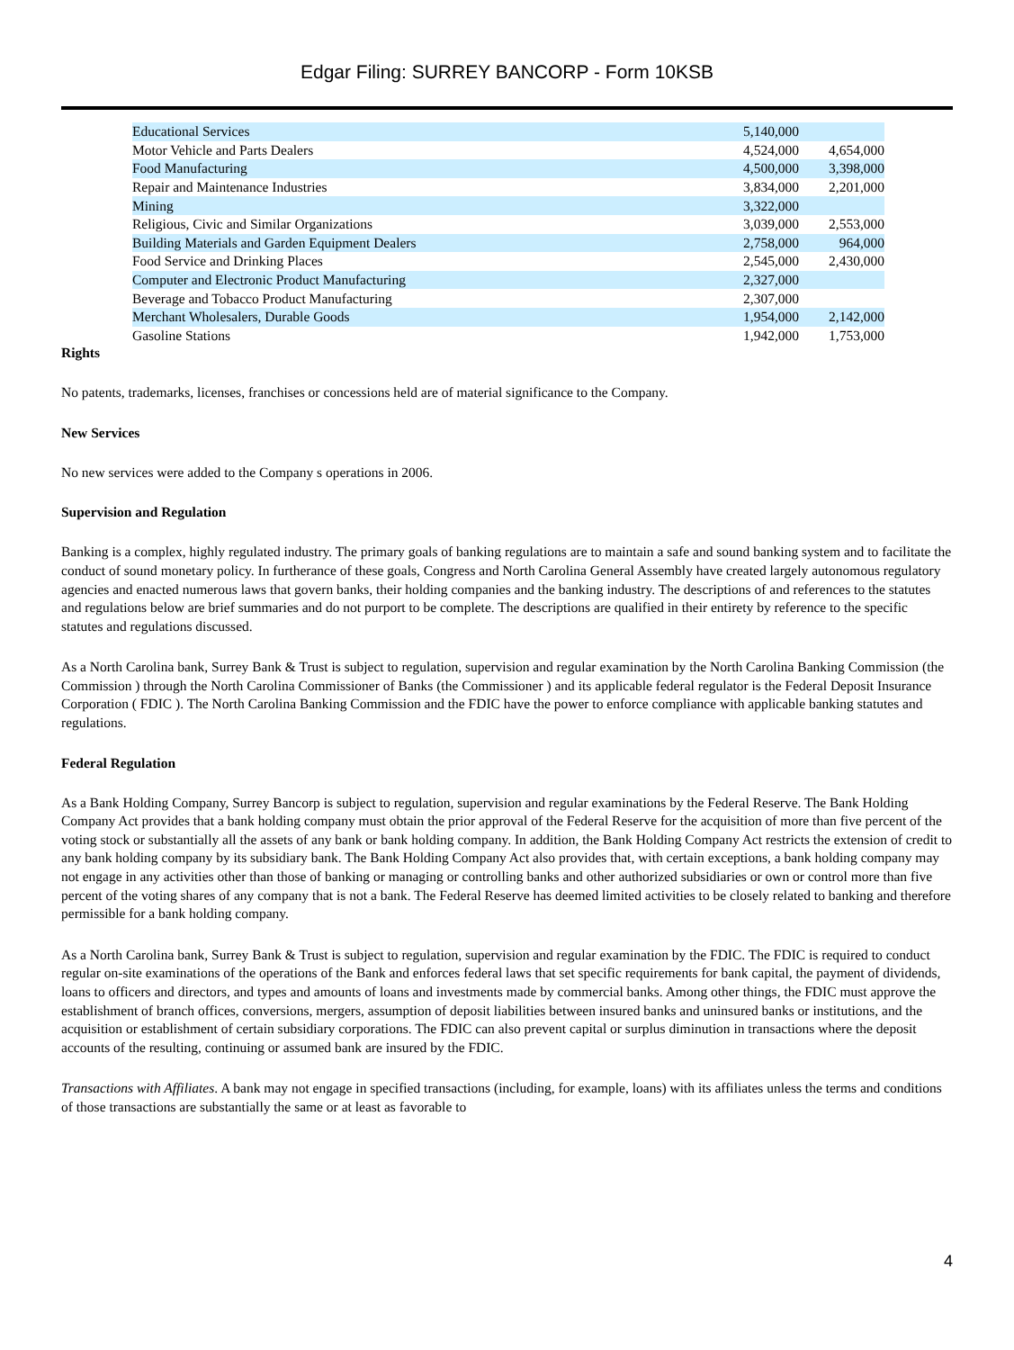Edgar Filing: SURREY BANCORP - Form 10KSB
| Educational Services | 5,140,000 | |
| Motor Vehicle and Parts Dealers | 4,524,000 | 4,654,000 |
| Food Manufacturing | 4,500,000 | 3,398,000 |
| Repair and Maintenance Industries | 3,834,000 | 2,201,000 |
| Mining | 3,322,000 | |
| Religious, Civic and Similar Organizations | 3,039,000 | 2,553,000 |
| Building Materials and Garden Equipment Dealers | 2,758,000 | 964,000 |
| Food Service and Drinking Places | 2,545,000 | 2,430,000 |
| Computer and Electronic Product Manufacturing | 2,327,000 | |
| Beverage and Tobacco Product Manufacturing | 2,307,000 | |
| Merchant Wholesalers, Durable Goods | 1,954,000 | 2,142,000 |
| Gasoline Stations | 1,942,000 | 1,753,000 |
Rights
No patents, trademarks, licenses, franchises or concessions held are of material significance to the Company.
New Services
No new services were added to the Company s operations in 2006.
Supervision and Regulation
Banking is a complex, highly regulated industry. The primary goals of banking regulations are to maintain a safe and sound banking system and to facilitate the conduct of sound monetary policy. In furtherance of these goals, Congress and North Carolina General Assembly have created largely autonomous regulatory agencies and enacted numerous laws that govern banks, their holding companies and the banking industry. The descriptions of and references to the statutes and regulations below are brief summaries and do not purport to be complete. The descriptions are qualified in their entirety by reference to the specific statutes and regulations discussed.
As a North Carolina bank, Surrey Bank & Trust is subject to regulation, supervision and regular examination by the North Carolina Banking Commission (the Commission ) through the North Carolina Commissioner of Banks (the Commissioner ) and its applicable federal regulator is the Federal Deposit Insurance Corporation ( FDIC ). The North Carolina Banking Commission and the FDIC have the power to enforce compliance with applicable banking statutes and regulations.
Federal Regulation
As a Bank Holding Company, Surrey Bancorp is subject to regulation, supervision and regular examinations by the Federal Reserve. The Bank Holding Company Act provides that a bank holding company must obtain the prior approval of the Federal Reserve for the acquisition of more than five percent of the voting stock or substantially all the assets of any bank or bank holding company. In addition, the Bank Holding Company Act restricts the extension of credit to any bank holding company by its subsidiary bank. The Bank Holding Company Act also provides that, with certain exceptions, a bank holding company may not engage in any activities other than those of banking or managing or controlling banks and other authorized subsidiaries or own or control more than five percent of the voting shares of any company that is not a bank. The Federal Reserve has deemed limited activities to be closely related to banking and therefore permissible for a bank holding company.
As a North Carolina bank, Surrey Bank & Trust is subject to regulation, supervision and regular examination by the FDIC. The FDIC is required to conduct regular on-site examinations of the operations of the Bank and enforces federal laws that set specific requirements for bank capital, the payment of dividends, loans to officers and directors, and types and amounts of loans and investments made by commercial banks. Among other things, the FDIC must approve the establishment of branch offices, conversions, mergers, assumption of deposit liabilities between insured banks and uninsured banks or institutions, and the acquisition or establishment of certain subsidiary corporations. The FDIC can also prevent capital or surplus diminution in transactions where the deposit accounts of the resulting, continuing or assumed bank are insured by the FDIC.
Transactions with Affiliates. A bank may not engage in specified transactions (including, for example, loans) with its affiliates unless the terms and conditions of those transactions are substantially the same or at least as favorable to
4